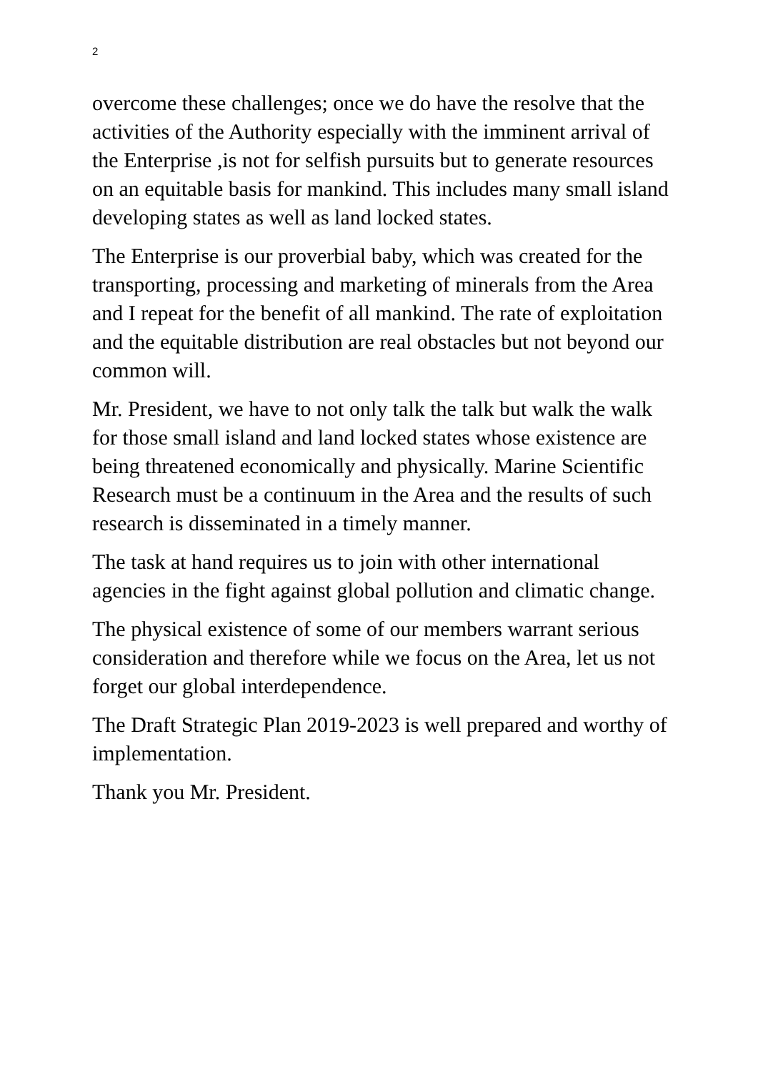2
overcome these challenges; once we do have the resolve that the activities of the Authority especially with the imminent arrival of the Enterprise ,is not for selfish pursuits but to generate resources on an equitable basis for mankind. This includes many small island developing states as well as land locked states.
The Enterprise is our proverbial baby, which was created for the transporting, processing and marketing of minerals from the Area and I repeat for the benefit of all mankind. The rate of exploitation and the equitable distribution are real obstacles but not beyond our common will.
Mr. President, we have to not only talk the talk but walk the walk for those small island and land locked states whose existence are being threatened economically and physically. Marine Scientific Research must be a continuum in the Area and the results of such research is disseminated in a timely manner.
The task at hand requires us to join with other international agencies in the fight against global pollution and climatic change.
The physical existence of some of our members warrant serious consideration and therefore while we focus on the Area, let us not forget our global interdependence.
The Draft Strategic Plan 2019-2023 is well prepared and worthy of implementation.
Thank you Mr. President.